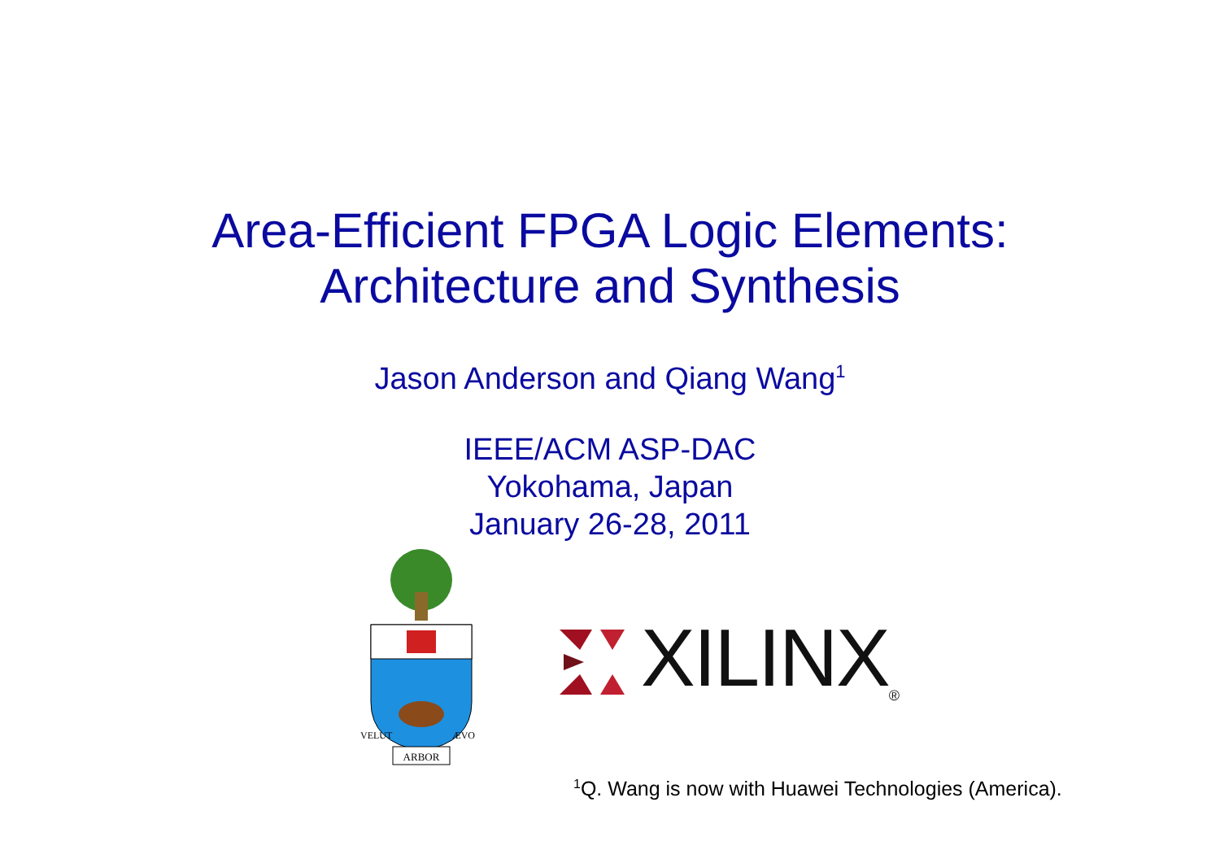Area-Efficient FPGA Logic Elements:
Architecture and Synthesis
Jason Anderson and Qiang Wang<sup>1</sup>
IEEE/ACM ASP-DAC
Yokohama, Japan
January 26-28, 2011
ARBOR
VELUT
ÆVO
XILINX ®
<sup>1</sup> Q. Wang is now with Huawei Technologies (America).